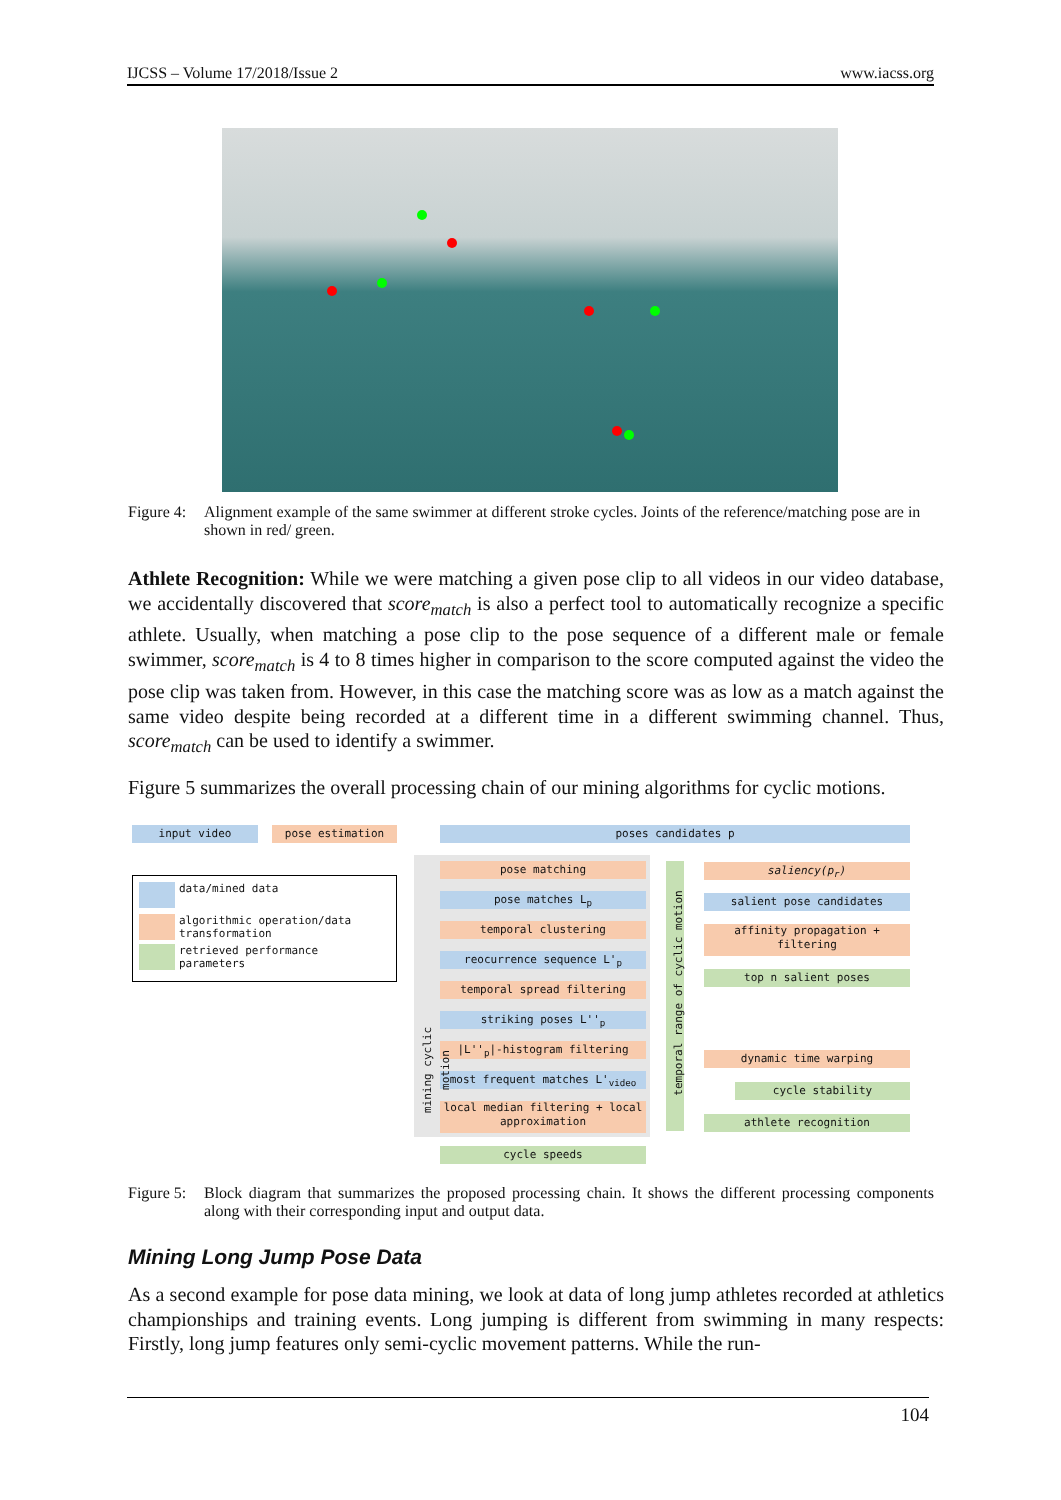IJCSS – Volume 17/2018/Issue 2 www.iacss.org
Figure 4: Alignment example of the same swimmer at different stroke cycles. Joints of the reference/matching pose are in shown in red/ green.
Athlete Recognition: While we were matching a given pose clip to all videos in our video database, we accidentally discovered that score<sub>match</sub> is also a perfect tool to automatically recognize a specific athlete. Usually, when matching a pose clip to the pose sequence of a different male or female swimmer, score<sub>match</sub> is 4 to 8 times higher in comparison to the score computed against the video the pose clip was taken from. However, in this case the matching score was as low as a match against the same video despite being recorded at a different time in a different swimming channel. Thus, score<sub>match</sub> can be used to identify a swimmer.
Figure 5 summarizes the overall processing chain of our mining algorithms for cyclic motions.
input video pose estimation poses candidates p
data/mined data
algorithmic operation/data transformation
retrieved performance parameters
pose matching
pose matches L<sub>p</sub>
temporal clustering
reocurrence sequence L'<sub>p</sub>
temporal spread filtering
striking poses L''<sub>p</sub>
|L''<sub>p</sub>|-histogram filtering
most frequent matches L'<sub>video</sub>
local median filtering + local approximation
cycle speeds
mining cyclic motion
temporal range of cyclic motion
saliency(p<sub>r</sub>)
salient pose candidates
affinity propagation + filtering
top n salient poses
dynamic time warping
cycle stability
athlete recognition
Figure 5: Block diagram that summarizes the proposed processing chain. It shows the different processing components along with their corresponding input and output data.
Mining Long Jump Pose Data
As a second example for pose data mining, we look at data of long jump athletes recorded at athletics championships and training events. Long jumping is different from swimming in many respects: Firstly, long jump features only semi-cyclic movement patterns. While the run-
104